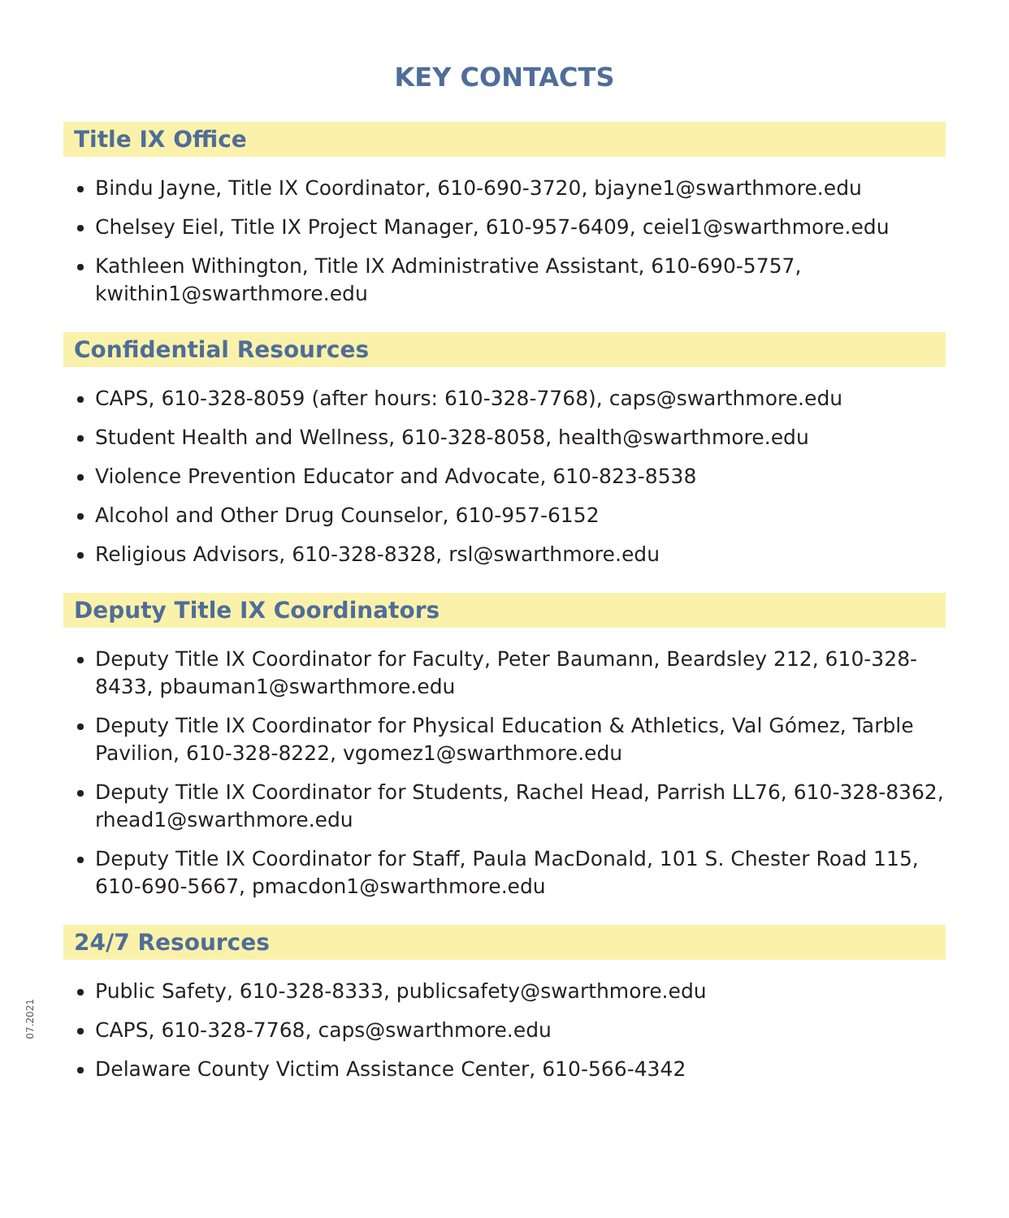KEY CONTACTS
Title IX Office
Bindu Jayne, Title IX Coordinator, 610-690-3720, bjayne1@swarthmore.edu
Chelsey Eiel, Title IX Project Manager, 610-957-6409, ceiel1@swarthmore.edu
Kathleen Withington, Title IX Administrative Assistant, 610-690-5757, kwithin1@swarthmore.edu
Confidential Resources
CAPS, 610-328-8059 (after hours: 610-328-7768), caps@swarthmore.edu
Student Health and Wellness, 610-328-8058, health@swarthmore.edu
Violence Prevention Educator and Advocate, 610-823-8538
Alcohol and Other Drug Counselor, 610-957-6152
Religious Advisors, 610-328-8328, rsl@swarthmore.edu
Deputy Title IX Coordinators
Deputy Title IX Coordinator for Faculty, Peter Baumann, Beardsley 212, 610-328-8433, pbauman1@swarthmore.edu
Deputy Title IX Coordinator for Physical Education & Athletics, Val Gómez, Tarble Pavilion, 610-328-8222, vgomez1@swarthmore.edu
Deputy Title IX Coordinator for Students, Rachel Head, Parrish LL76, 610-328-8362, rhead1@swarthmore.edu
Deputy Title IX Coordinator for Staff, Paula MacDonald, 101 S. Chester Road 115, 610-690-5667, pmacdon1@swarthmore.edu
24/7 Resources
Public Safety, 610-328-8333, publicsafety@swarthmore.edu
CAPS, 610-328-7768, caps@swarthmore.edu
Delaware County Victim Assistance Center, 610-566-4342
07.2021